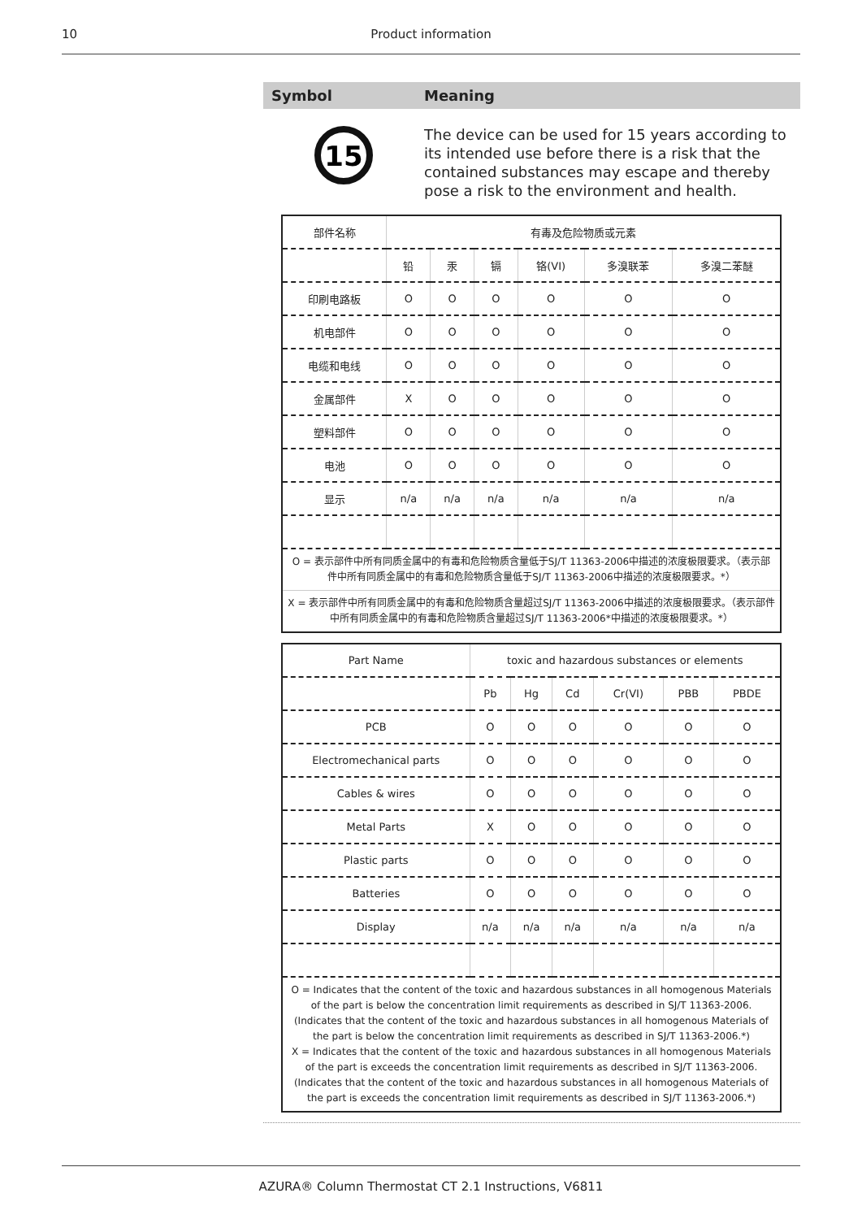10
Product information
Symbol Meaning
15
The device can be used for 15 years according to its intended use before there is a risk that the contained substances may escape and thereby pose a risk to the environment and health.
| 部件名称 | 有毒及危险物质或元素 | | | | | |
| | 铅 | 汞 | 镉 | 铬(VI) | 多溴联苯 | 多溴二苯醚 |
| 印刷电路板 | O | O | O | O | O | O |
| 机电部件 | O | O | O | O | O | O |
| 电缆和电线 | O | O | O | O | O | O |
| 金属部件 | X | O | O | O | O | O |
| 塑料部件 | O | O | O | O | O | O |
| 电池 | O | O | O | O | O | O |
| 显示 | n/a | n/a | n/a | n/a | n/a | n/a |
| O = 表示部件中所有同质金属中的有毒和危险物质含量低于SJ/T 11363-2006中描述的浓度极限要求。（表示部件中所有同质金属中的有毒和危险物质含量低于SJ/T 11363-2006中描述的浓度极限要求。*） | | | | | | |
| X = 表示部件中所有同质金属中的有毒和危险物质含量超过SJ/T 11363-2006中描述的浓度极限要求。（表示部件中所有同质金属中的有毒和危险物质含量超过SJ/T 11363-2006*中描述的浓度极限要求。*） | | | | | | |
| Part Name | toxic and hazardous substances or elements | | | | | |
| | Pb | Hg | Cd | Cr(VI) | PBB | PBDE |
| PCB | O | O | O | O | O | O |
| Electromechanical parts | O | O | O | O | O | O |
| Cables & wires | O | O | O | O | O | O |
| Metal Parts | X | O | O | O | O | O |
| Plastic parts | O | O | O | O | O | O |
| Batteries | O | O | O | O | O | O |
| Display | n/a | n/a | n/a | n/a | n/a | n/a |
| O = Indicates that the content of the toxic and hazardous substances in all homogenous Materials of the part is below the concentration limit requirements as described in SJ/T 11363-2006. (Indicates that the content of the toxic and hazardous substances in all homogenous Materials of the part is below the concentration limit requirements as described in SJ/T 11363-2006.*) X = Indicates that the content of the toxic and hazardous substances in all homogenous Materials of the part is exceeds the concentration limit requirements as described in SJ/T 11363-2006. (Indicates that the content of the toxic and hazardous substances in all homogenous Materials of the part is exceeds the concentration limit requirements as described in SJ/T 11363-2006.*) | | | | | | |
AZURA® Column Thermostat CT 2.1 Instructions, V6811